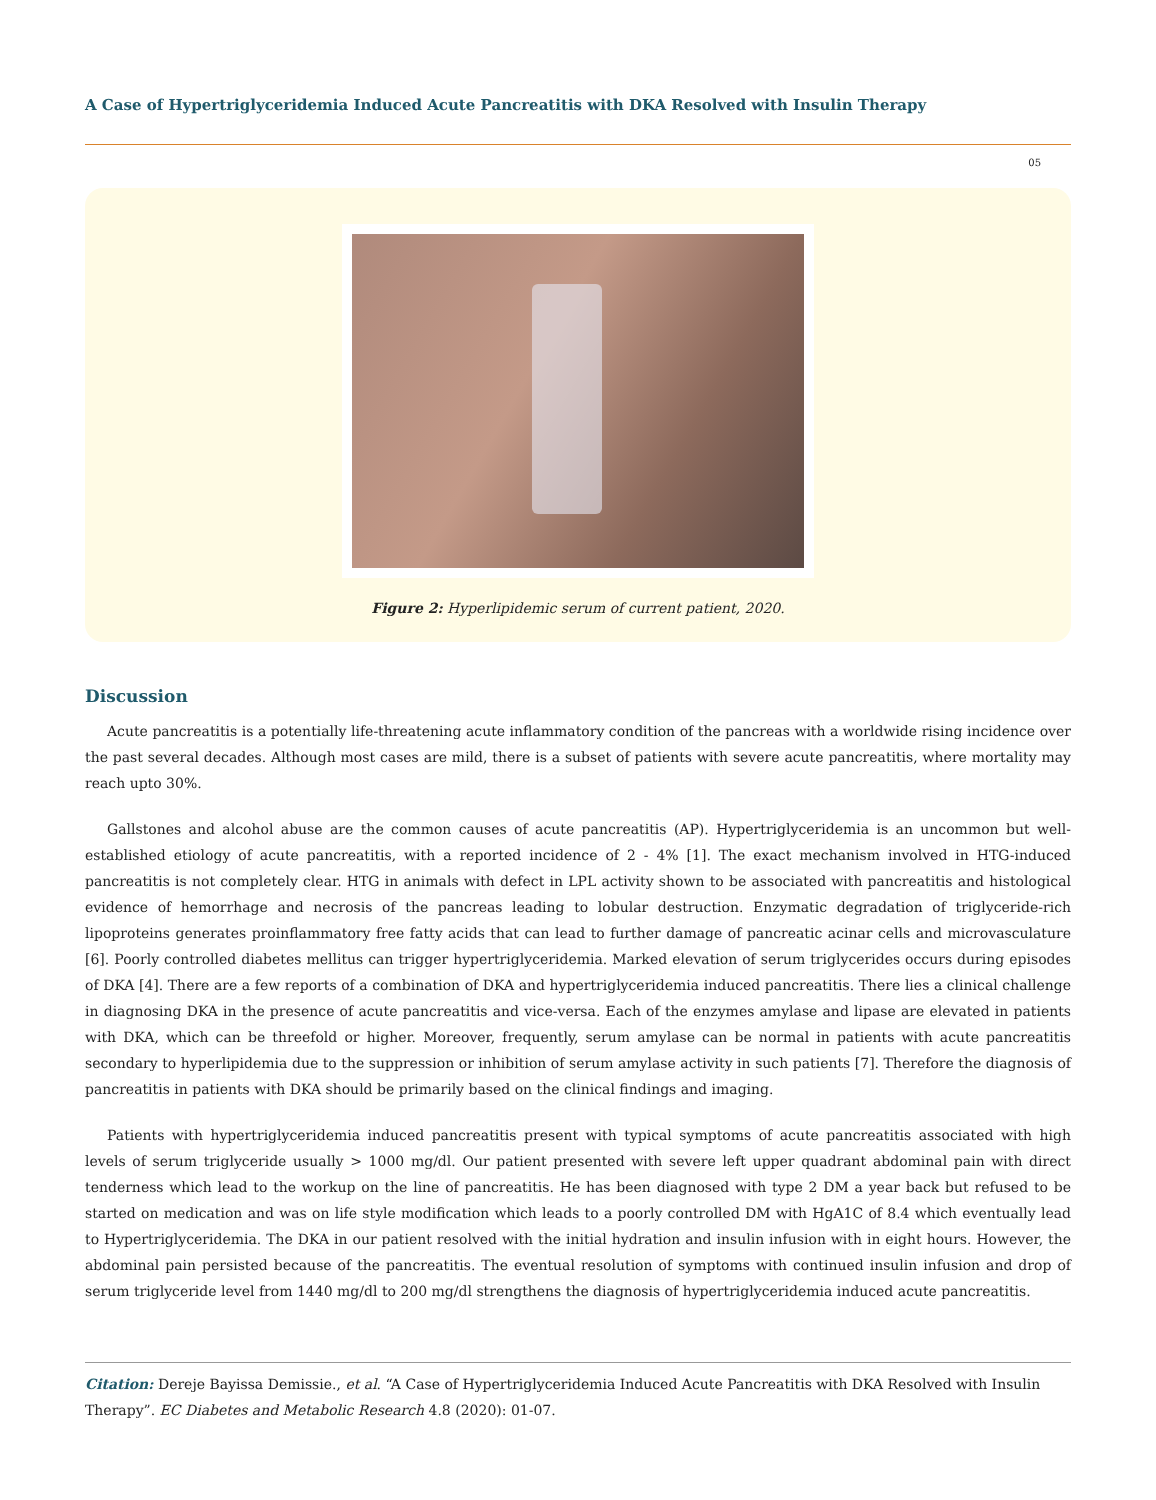A Case of Hypertriglyceridemia Induced Acute Pancreatitis with DKA Resolved with Insulin Therapy
05
Figure 2: Hyperlipidemic serum of current patient, 2020.
Discussion
Acute pancreatitis is a potentially life-threatening acute inflammatory condition of the pancreas with a worldwide rising incidence over the past several decades. Although most cases are mild, there is a subset of patients with severe acute pancreatitis, where mortality may reach upto 30%.
Gallstones and alcohol abuse are the common causes of acute pancreatitis (AP). Hypertriglyceridemia is an uncommon but well-established etiology of acute pancreatitis, with a reported incidence of 2 - 4% [1]. The exact mechanism involved in HTG-induced pancreatitis is not completely clear. HTG in animals with defect in LPL activity shown to be associated with pancreatitis and histological evidence of hemorrhage and necrosis of the pancreas leading to lobular destruction. Enzymatic degradation of triglyceride-rich lipoproteins generates proinflammatory free fatty acids that can lead to further damage of pancreatic acinar cells and microvasculature [6]. Poorly controlled diabetes mellitus can trigger hypertriglyceridemia. Marked elevation of serum triglycerides occurs during episodes of DKA [4]. There are a few reports of a combination of DKA and hypertriglyceridemia induced pancreatitis. There lies a clinical challenge in diagnosing DKA in the presence of acute pancreatitis and vice-versa. Each of the enzymes amylase and lipase are elevated in patients with DKA, which can be threefold or higher. Moreover, frequently, serum amylase can be normal in patients with acute pancreatitis secondary to hyperlipidemia due to the suppression or inhibition of serum amylase activity in such patients [7]. Therefore the diagnosis of pancreatitis in patients with DKA should be primarily based on the clinical findings and imaging.
Patients with hypertriglyceridemia induced pancreatitis present with typical symptoms of acute pancreatitis associated with high levels of serum triglyceride usually > 1000 mg/dl. Our patient presented with severe left upper quadrant abdominal pain with direct tenderness which lead to the workup on the line of pancreatitis. He has been diagnosed with type 2 DM a year back but refused to be started on medication and was on life style modification which leads to a poorly controlled DM with HgA1C of 8.4 which eventually lead to Hypertriglyceridemia. The DKA in our patient resolved with the initial hydration and insulin infusion with in eight hours. However, the abdominal pain persisted because of the pancreatitis. The eventual resolution of symptoms with continued insulin infusion and drop of serum triglyceride level from 1440 mg/dl to 200 mg/dl strengthens the diagnosis of hypertriglyceridemia induced acute pancreatitis.
Citation: Dereje Bayissa Demissie., et al. “A Case of Hypertriglyceridemia Induced Acute Pancreatitis with DKA Resolved with Insulin Therapy”. EC Diabetes and Metabolic Research 4.8 (2020): 01-07.